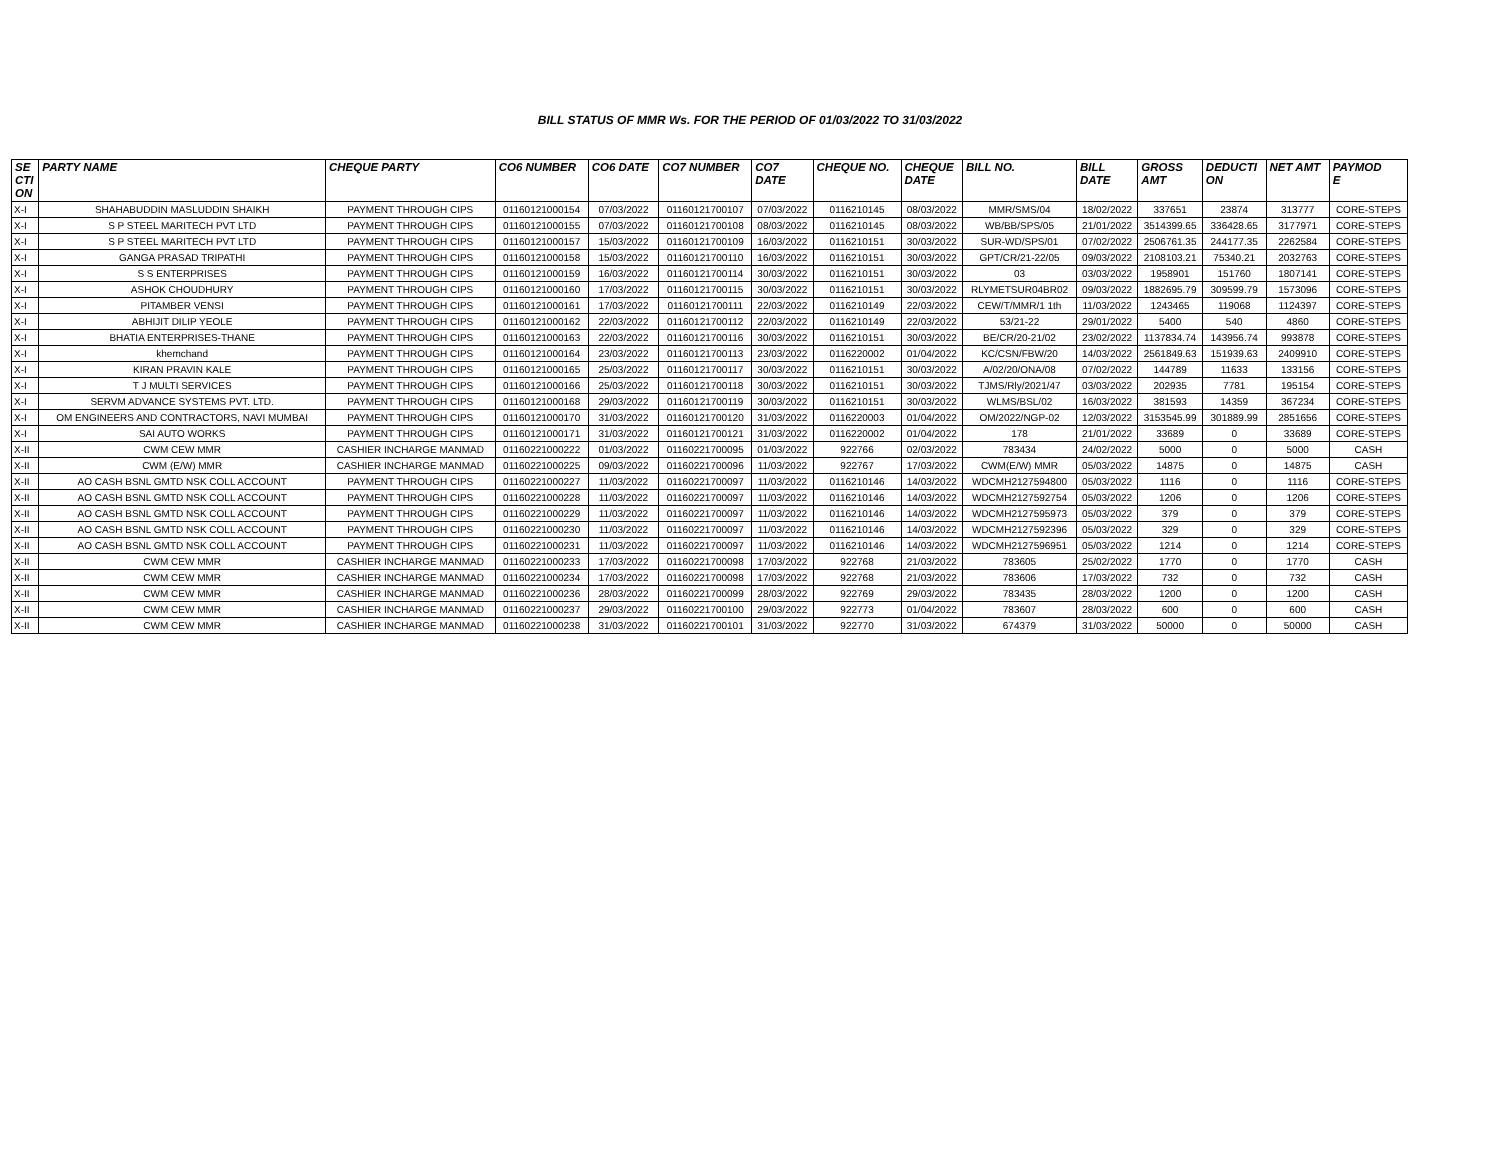BILL STATUS OF MMR Ws. FOR THE PERIOD OF 01/03/2022 TO 31/03/2022
| SE CTI ON | PARTY NAME | CHEQUE PARTY | CO6 NUMBER | CO6 DATE | CO7 NUMBER | CO7 DATE | CHEQUE NO. | CHEQUE DATE | BILL NO. | BILL DATE | GROSS AMT | DEDUCTI ON | NET AMT | PAYMOD E |
| --- | --- | --- | --- | --- | --- | --- | --- | --- | --- | --- | --- | --- | --- | --- |
| X-I | SHAHABUDDIN MASLUDDIN SHAIKH | PAYMENT THROUGH CIPS | 01160121000154 | 07/03/2022 | 01160121700107 | 07/03/2022 | 0116210145 | 08/03/2022 | MMR/SMS/04 | 18/02/2022 | 337651 | 23874 | 313777 | CORE-STEPS |
| X-I | S P STEEL MARITECH PVT LTD | PAYMENT THROUGH CIPS | 01160121000155 | 07/03/2022 | 01160121700108 | 08/03/2022 | 0116210145 | 08/03/2022 | WB/BB/SPS/05 | 21/01/2022 | 3514399.65 | 336428.65 | 3177971 | CORE-STEPS |
| X-I | S P STEEL MARITECH PVT LTD | PAYMENT THROUGH CIPS | 01160121000157 | 15/03/2022 | 01160121700109 | 16/03/2022 | 0116210151 | 30/03/2022 | SUR-WD/SPS/01 | 07/02/2022 | 2506761.35 | 244177.35 | 2262584 | CORE-STEPS |
| X-I | GANGA PRASAD TRIPATHI | PAYMENT THROUGH CIPS | 01160121000158 | 15/03/2022 | 01160121700110 | 16/03/2022 | 0116210151 | 30/03/2022 | GPT/CR/21-22/05 | 09/03/2022 | 2108103.21 | 75340.21 | 2032763 | CORE-STEPS |
| X-I | S S ENTERPRISES | PAYMENT THROUGH CIPS | 01160121000159 | 16/03/2022 | 01160121700114 | 30/03/2022 | 0116210151 | 30/03/2022 | 03 | 03/03/2022 | 1958901 | 151760 | 1807141 | CORE-STEPS |
| X-I | ASHOK CHOUDHURY | PAYMENT THROUGH CIPS | 01160121000160 | 17/03/2022 | 01160121700115 | 30/03/2022 | 0116210151 | 30/03/2022 | RLYMETSUR04BR02 | 09/03/2022 | 1882695.79 | 309599.79 | 1573096 | CORE-STEPS |
| X-I | PITAMBER VENSI | PAYMENT THROUGH CIPS | 01160121000161 | 17/03/2022 | 01160121700111 | 22/03/2022 | 0116210149 | 22/03/2022 | CEW/T/MMR/1 1th | 11/03/2022 | 1243465 | 119068 | 1124397 | CORE-STEPS |
| X-I | ABHIJIT DILIP YEOLE | PAYMENT THROUGH CIPS | 01160121000162 | 22/03/2022 | 01160121700112 | 22/03/2022 | 0116210149 | 22/03/2022 | 53/21-22 | 29/01/2022 | 5400 | 540 | 4860 | CORE-STEPS |
| X-I | BHATIA ENTERPRISES-THANE | PAYMENT THROUGH CIPS | 01160121000163 | 22/03/2022 | 01160121700116 | 30/03/2022 | 0116210151 | 30/03/2022 | BE/CR/20-21/02 | 23/02/2022 | 1137834.74 | 143956.74 | 993878 | CORE-STEPS |
| X-I | khemchand | PAYMENT THROUGH CIPS | 01160121000164 | 23/03/2022 | 01160121700113 | 23/03/2022 | 0116220002 | 01/04/2022 | KC/CSN/FBW/20 | 14/03/2022 | 2561849.63 | 151939.63 | 2409910 | CORE-STEPS |
| X-I | KIRAN PRAVIN KALE | PAYMENT THROUGH CIPS | 01160121000165 | 25/03/2022 | 01160121700117 | 30/03/2022 | 0116210151 | 30/03/2022 | A/02/20/ONA/08 | 07/02/2022 | 144789 | 11633 | 133156 | CORE-STEPS |
| X-I | T J MULTI SERVICES | PAYMENT THROUGH CIPS | 01160121000166 | 25/03/2022 | 01160121700118 | 30/03/2022 | 0116210151 | 30/03/2022 | TJMS/Rly/2021/47 | 03/03/2022 | 202935 | 7781 | 195154 | CORE-STEPS |
| X-I | SERVM ADVANCE SYSTEMS PVT. LTD. | PAYMENT THROUGH CIPS | 01160121000168 | 29/03/2022 | 01160121700119 | 30/03/2022 | 0116210151 | 30/03/2022 | WLMS/BSL/02 | 16/03/2022 | 381593 | 14359 | 367234 | CORE-STEPS |
| X-I | OM ENGINEERS AND CONTRACTORS, NAVI MUMBAI | PAYMENT THROUGH CIPS | 01160121000170 | 31/03/2022 | 01160121700120 | 31/03/2022 | 0116220003 | 01/04/2022 | OM/2022/NGP-02 | 12/03/2022 | 3153545.99 | 301889.99 | 2851656 | CORE-STEPS |
| X-I | SAI AUTO WORKS | PAYMENT THROUGH CIPS | 01160121000171 | 31/03/2022 | 01160121700121 | 31/03/2022 | 0116220002 | 01/04/2022 | 178 | 21/01/2022 | 33689 | 0 | 33689 | CORE-STEPS |
| X-II | CWM CEW MMR | CASHIER INCHARGE MANMAD | 01160221000222 | 01/03/2022 | 01160221700095 | 01/03/2022 | 922766 | 02/03/2022 | 783434 | 24/02/2022 | 5000 | 0 | 5000 | CASH |
| X-II | CWM (E/W) MMR | CASHIER INCHARGE MANMAD | 01160221000225 | 09/03/2022 | 01160221700096 | 11/03/2022 | 922767 | 17/03/2022 | CWM(E/W) MMR | 05/03/2022 | 14875 | 0 | 14875 | CASH |
| X-II | AO CASH BSNL GMTD NSK COLL ACCOUNT | PAYMENT THROUGH CIPS | 01160221000227 | 11/03/2022 | 01160221700097 | 11/03/2022 | 0116210146 | 14/03/2022 | WDCMH2127594800 | 05/03/2022 | 1116 | 0 | 1116 | CORE-STEPS |
| X-II | AO CASH BSNL GMTD NSK COLL ACCOUNT | PAYMENT THROUGH CIPS | 01160221000228 | 11/03/2022 | 01160221700097 | 11/03/2022 | 0116210146 | 14/03/2022 | WDCMH2127592754 | 05/03/2022 | 1206 | 0 | 1206 | CORE-STEPS |
| X-II | AO CASH BSNL GMTD NSK COLL ACCOUNT | PAYMENT THROUGH CIPS | 01160221000229 | 11/03/2022 | 01160221700097 | 11/03/2022 | 0116210146 | 14/03/2022 | WDCMH2127595973 | 05/03/2022 | 379 | 0 | 379 | CORE-STEPS |
| X-II | AO CASH BSNL GMTD NSK COLL ACCOUNT | PAYMENT THROUGH CIPS | 01160221000230 | 11/03/2022 | 01160221700097 | 11/03/2022 | 0116210146 | 14/03/2022 | WDCMH2127592396 | 05/03/2022 | 329 | 0 | 329 | CORE-STEPS |
| X-II | AO CASH BSNL GMTD NSK COLL ACCOUNT | PAYMENT THROUGH CIPS | 01160221000231 | 11/03/2022 | 01160221700097 | 11/03/2022 | 0116210146 | 14/03/2022 | WDCMH2127596951 | 05/03/2022 | 1214 | 0 | 1214 | CORE-STEPS |
| X-II | CWM CEW MMR | CASHIER INCHARGE MANMAD | 01160221000233 | 17/03/2022 | 01160221700098 | 17/03/2022 | 922768 | 21/03/2022 | 783605 | 25/02/2022 | 1770 | 0 | 1770 | CASH |
| X-II | CWM CEW MMR | CASHIER INCHARGE MANMAD | 01160221000234 | 17/03/2022 | 01160221700098 | 17/03/2022 | 922768 | 21/03/2022 | 783606 | 17/03/2022 | 732 | 0 | 732 | CASH |
| X-II | CWM CEW MMR | CASHIER INCHARGE MANMAD | 01160221000236 | 28/03/2022 | 01160221700099 | 28/03/2022 | 922769 | 29/03/2022 | 783435 | 28/03/2022 | 1200 | 0 | 1200 | CASH |
| X-II | CWM CEW MMR | CASHIER INCHARGE MANMAD | 01160221000237 | 29/03/2022 | 01160221700100 | 29/03/2022 | 922773 | 01/04/2022 | 783607 | 28/03/2022 | 600 | 0 | 600 | CASH |
| X-II | CWM CEW MMR | CASHIER INCHARGE MANMAD | 01160221000238 | 31/03/2022 | 01160221700101 | 31/03/2022 | 922770 | 31/03/2022 | 674379 | 31/03/2022 | 50000 | 0 | 50000 | CASH |